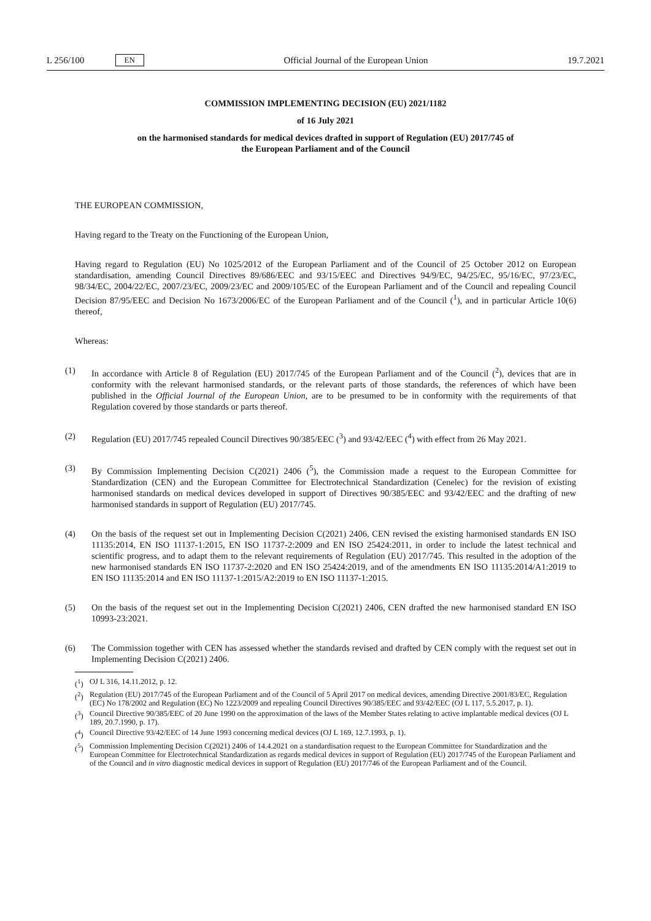L 256/100 EN
Official Journal of the European Union 19.7.2021
COMMISSION IMPLEMENTING DECISION (EU) 2021/1182
of 16 July 2021
on the harmonised standards for medical devices drafted in support of Regulation (EU) 2017/745 of
the European Parliament and of the Council
THE EUROPEAN COMMISSION,
Having regard to the Treaty on the Functioning of the European Union,
Having regard to Regulation (EU) No 1025/2012 of the European Parliament and of the Council of 25 October 2012 on European standardisation, amending Council Directives 89/686/EEC and 93/15/EEC and Directives 94/9/EC, 94/25/EC, 95/16/EC, 97/23/EC, 98/34/EC, 2004/22/EC, 2007/23/EC, 2009/23/EC and 2009/105/EC of the European Parliament and of the Council and repealing Council Decision 87/95/EEC and Decision No 1673/2006/EC of the European Parliament and of the Council (<sup>1</sup>), and in particular Article 10(6) thereof,
Whereas:
(1) In accordance with Article 8 of Regulation (EU) 2017/745 of the European Parliament and of the Council (<sup>2</sup>), devices that are in conformity with the relevant harmonised standards, or the relevant parts of those standards, the references of which have been published in the Official Journal of the European Union, are to be presumed to be in conformity with the requirements of that Regulation covered by those standards or parts thereof.
(2) Regulation (EU) 2017/745 repealed Council Directives 90/385/EEC (<sup>3</sup>) and 93/42/EEC (<sup>4</sup>) with effect from 26 May 2021.
(3) By Commission Implementing Decision C(2021) 2406 (<sup>5</sup>), the Commission made a request to the European Committee for Standardization (CEN) and the European Committee for Electrotechnical Standardization (Cenelec) for the revision of existing harmonised standards on medical devices developed in support of Directives 90/385/EEC and 93/42/EEC and the drafting of new harmonised standards in support of Regulation (EU) 2017/745.
(4) On the basis of the request set out in Implementing Decision C(2021) 2406, CEN revised the existing harmonised standards EN ISO 11135:2014, EN ISO 11137-1:2015, EN ISO 11737-2:2009 and EN ISO 25424:2011, in order to include the latest technical and scientific progress, and to adapt them to the relevant requirements of Regulation (EU) 2017/745. This resulted in the adoption of the new harmonised standards EN ISO 11737-2:2020 and EN ISO 25424:2019, and of the amendments EN ISO 11135:2014/A1:2019 to EN ISO 11135:2014 and EN ISO 11137-1:2015/A2:2019 to EN ISO 11137-1:2015.
(5) On the basis of the request set out in the Implementing Decision C(2021) 2406, CEN drafted the new harmonised standard EN ISO 10993-23:2021.
(6) The Commission together with CEN has assessed whether the standards revised and drafted by CEN comply with the request set out in Implementing Decision C(2021) 2406.
(<sup>1</sup>) OJ L 316, 14.11.2012, p. 12.
(<sup>2</sup>) Regulation (EU) 2017/745 of the European Parliament and of the Council of 5 April 2017 on medical devices, amending Directive 2001/83/EC, Regulation (EC) No 178/2002 and Regulation (EC) No 1223/2009 and repealing Council Directives 90/385/EEC and 93/42/EEC (OJ L 117, 5.5.2017, p. 1).
(<sup>3</sup>) Council Directive 90/385/EEC of 20 June 1990 on the approximation of the laws of the Member States relating to active implantable medical devices (OJ L 189, 20.7.1990, p. 17).
(<sup>4</sup>) Council Directive 93/42/EEC of 14 June 1993 concerning medical devices (OJ L 169, 12.7.1993, p. 1).
(<sup>5</sup>) Commission Implementing Decision C(2021) 2406 of 14.4.2021 on a standardisation request to the European Committee for Standardization and the European Committee for Electrotechnical Standardization as regards medical devices in support of Regulation (EU) 2017/745 of the European Parliament and of the Council and in vitro diagnostic medical devices in support of Regulation (EU) 2017/746 of the European Parliament and of the Council.